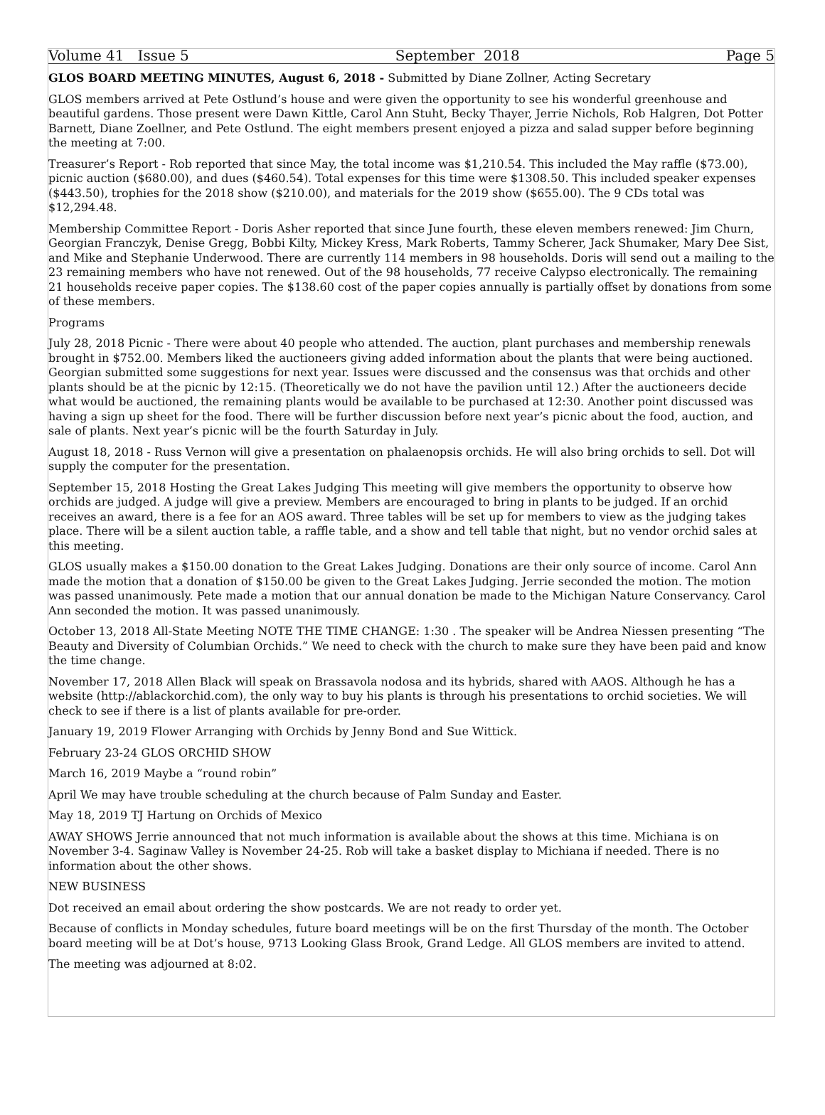Volume 41 Issue 5 September 2018 Page 5
GLOS BOARD MEETING MINUTES, August 6, 2018 - Submitted by Diane Zollner, Acting Secretary
GLOS members arrived at Pete Ostlund’s house and were given the opportunity to see his wonderful greenhouse and beautiful gardens. Those present were Dawn Kittle, Carol Ann Stuht, Becky Thayer, Jerrie Nichols, Rob Halgren, Dot Potter Barnett, Diane Zoellner, and Pete Ostlund. The eight members present enjoyed a pizza and salad supper before beginning the meeting at 7:00.
Treasurer’s Report - Rob reported that since May, the total income was $1,210.54. This included the May raffle ($73.00), picnic auction ($680.00), and dues ($460.54). Total expenses for this time were $1308.50. This included speaker expenses ($443.50), trophies for the 2018 show ($210.00), and materials for the 2019 show ($655.00). The 9 CDs total was $12,294.48.
Membership Committee Report - Doris Asher reported that since June fourth, these eleven members renewed: Jim Churn, Georgian Franczyk, Denise Gregg, Bobbi Kilty, Mickey Kress, Mark Roberts, Tammy Scherer, Jack Shumaker, Mary Dee Sist, and Mike and Stephanie Underwood. There are currently 114 members in 98 households. Doris will send out a mailing to the 23 remaining members who have not renewed. Out of the 98 households, 77 receive Calypso electronically. The remaining 21 households receive paper copies. The $138.60 cost of the paper copies annually is partially offset by donations from some of these members.
Programs
July 28, 2018 Picnic - There were about 40 people who attended. The auction, plant purchases and membership renewals brought in $752.00. Members liked the auctioneers giving added information about the plants that were being auctioned. Georgian submitted some suggestions for next year. Issues were discussed and the consensus was that orchids and other plants should be at the picnic by 12:15. (Theoretically we do not have the pavilion until 12.) After the auctioneers decide what would be auctioned, the remaining plants would be available to be purchased at 12:30. Another point discussed was having a sign up sheet for the food. There will be further discussion before next year’s picnic about the food, auction, and sale of plants. Next year’s picnic will be the fourth Saturday in July.
August 18, 2018 - Russ Vernon will give a presentation on phalaenopsis orchids. He will also bring orchids to sell. Dot will supply the computer for the presentation.
September 15, 2018 Hosting the Great Lakes Judging This meeting will give members the opportunity to observe how orchids are judged. A judge will give a preview. Members are encouraged to bring in plants to be judged. If an orchid receives an award, there is a fee for an AOS award. Three tables will be set up for members to view as the judging takes place. There will be a silent auction table, a raffle table, and a show and tell table that night, but no vendor orchid sales at this meeting.
GLOS usually makes a $150.00 donation to the Great Lakes Judging. Donations are their only source of income. Carol Ann made the motion that a donation of $150.00 be given to the Great Lakes Judging. Jerrie seconded the motion. The motion was passed unanimously. Pete made a motion that our annual donation be made to the Michigan Nature Conservancy. Carol Ann seconded the motion. It was passed unanimously.
October 13, 2018 All-State Meeting NOTE THE TIME CHANGE: 1:30 . The speaker will be Andrea Niessen presenting “The Beauty and Diversity of Columbian Orchids.” We need to check with the church to make sure they have been paid and know the time change.
November 17, 2018 Allen Black will speak on Brassavola nodosa and its hybrids, shared with AAOS. Although he has a website (http://ablackorchid.com), the only way to buy his plants is through his presentations to orchid societies. We will check to see if there is a list of plants available for pre-order.
January 19, 2019 Flower Arranging with Orchids by Jenny Bond and Sue Wittick.
February 23-24 GLOS ORCHID SHOW
March 16, 2019 Maybe a “round robin”
April We may have trouble scheduling at the church because of Palm Sunday and Easter.
May 18, 2019 TJ Hartung on Orchids of Mexico
AWAY SHOWS Jerrie announced that not much information is available about the shows at this time. Michiana is on November 3-4. Saginaw Valley is November 24-25. Rob will take a basket display to Michiana if needed. There is no information about the other shows.
NEW BUSINESS
Dot received an email about ordering the show postcards. We are not ready to order yet.
Because of conflicts in Monday schedules, future board meetings will be on the first Thursday of the month. The October board meeting will be at Dot’s house, 9713 Looking Glass Brook, Grand Ledge. All GLOS members are invited to attend.
The meeting was adjourned at 8:02.